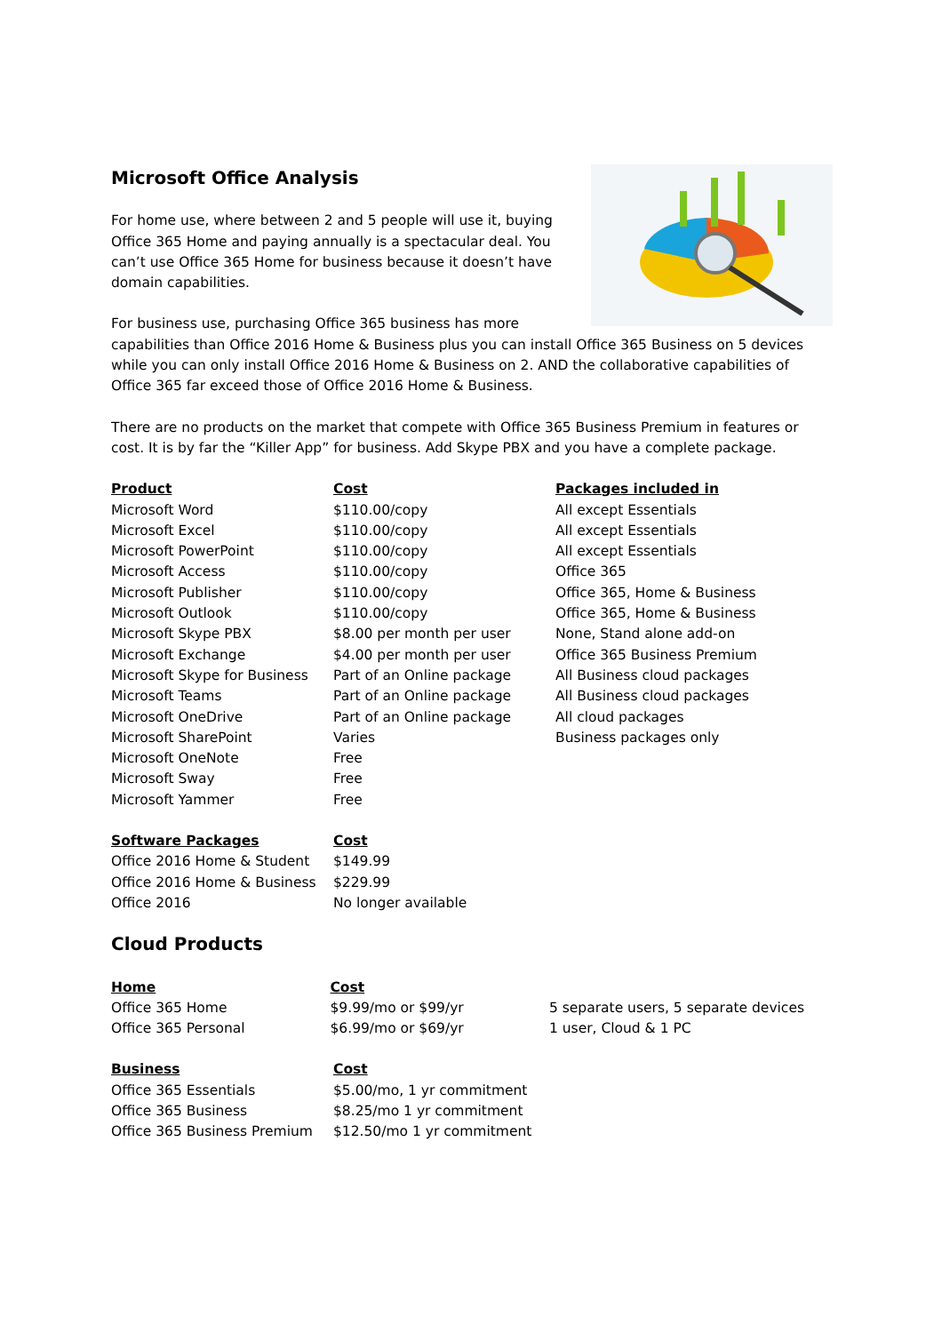Microsoft Office Analysis
For home use, where between 2 and 5 people will use it, buying Office 365 Home and paying annually is a spectacular deal. You can’t use Office 365 Home for business because it doesn’t have domain capabilities.
For business use, purchasing Office 365 business has more capabilities than Office 2016 Home & Business plus you can install Office 365 Business on 5 devices while you can only install Office 2016 Home & Business on 2. AND the collaborative capabilities of Office 365 far exceed those of Office 2016 Home & Business.
There are no products on the market that compete with Office 365 Business Premium in features or cost. It is by far the “Killer App” for business. Add Skype PBX and you have a complete package.
| Product | Cost | Packages included in |
| --- | --- | --- |
| Microsoft Word | $110.00/copy | All except Essentials |
| Microsoft Excel | $110.00/copy | All except Essentials |
| Microsoft PowerPoint | $110.00/copy | All except Essentials |
| Microsoft Access | $110.00/copy | Office 365 |
| Microsoft Publisher | $110.00/copy | Office 365, Home & Business |
| Microsoft Outlook | $110.00/copy | Office 365, Home & Business |
| Microsoft Skype PBX | $8.00 per month per user | None, Stand alone add-on |
| Microsoft Exchange | $4.00 per month per user | Office 365 Business Premium |
| Microsoft Skype for Business | Part of an Online package | All Business cloud packages |
| Microsoft Teams | Part of an Online package | All Business cloud packages |
| Microsoft OneDrive | Part of an Online package | All cloud packages |
| Microsoft SharePoint | Varies | Business packages only |
| Microsoft OneNote | Free | |
| Microsoft Sway | Free | |
| Microsoft Yammer | Free | |
| Software Packages | Cost |
| --- | --- |
| Office 2016 Home & Student | $149.99 |
| Office 2016 Home & Business | $229.99 |
| Office 2016 | No longer available |
Cloud Products
| Home | Cost | |
| --- | --- | --- |
| Office 365 Home | $9.99/mo or $99/yr | 5 separate users, 5 separate devices |
| Office 365 Personal | $6.99/mo or $69/yr | 1 user, Cloud & 1 PC |
| Business | Cost |
| --- | --- |
| Office 365 Essentials | $5.00/mo, 1 yr commitment |
| Office 365 Business | $8.25/mo 1 yr commitment |
| Office 365 Business Premium | $12.50/mo 1 yr commitment |